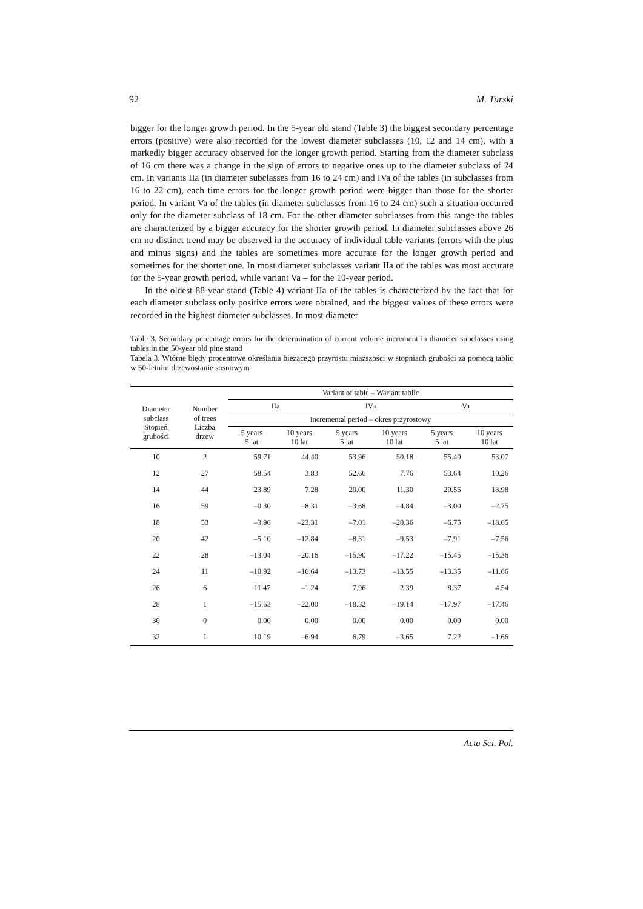92 M. Turski
bigger for the longer growth period. In the 5-year old stand (Table 3) the biggest secondary percentage errors (positive) were also recorded for the lowest diameter subclasses (10, 12 and 14 cm), with a markedly bigger accuracy observed for the longer growth period. Starting from the diameter subclass of 16 cm there was a change in the sign of errors to negative ones up to the diameter subclass of 24 cm. In variants IIa (in diameter subclasses from 16 to 24 cm) and IVa of the tables (in subclasses from 16 to 22 cm), each time errors for the longer growth period were bigger than those for the shorter period. In variant Va of the tables (in diameter subclasses from 16 to 24 cm) such a situation occurred only for the diameter subclass of 18 cm. For the other diameter subclasses from this range the tables are characterized by a bigger accuracy for the shorter growth period. In diameter subclasses above 26 cm no distinct trend may be observed in the accuracy of individual table variants (errors with the plus and minus signs) and the tables are sometimes more accurate for the longer growth period and sometimes for the shorter one. In most diameter subclasses variant IIa of the tables was most accurate for the 5-year growth period, while variant Va – for the 10-year period.
In the oldest 88-year stand (Table 4) variant IIa of the tables is characterized by the fact that for each diameter subclass only positive errors were obtained, and the biggest values of these errors were recorded in the highest diameter subclasses. In most diameter
Table 3. Secondary percentage errors for the determination of current volume increment in diameter subclasses using tables in the 50-year old pine stand
Tabela 3. Wtórne błędy procentowe określania bieżącego przyrostu miąższości w stopniach grubości za pomocą tablic w 50-letnim drzewostanie sosnowym
| Diameter subclass Stopień grubości | Number of trees Liczba drzew | Variant of table – Wariant tablic | | | | | |
| --- | --- | --- | --- | --- | --- | --- | --- |
| | | IIa | | IVa | | Va | |
| | | incremental period – okres przyrostowy | | | | | |
| | | 5 years 5 lat | 10 years 10 lat | 5 years 5 lat | 10 years 10 lat | 5 years 5 lat | 10 years 10 lat |
| 10 | 2 | 59.71 | 44.40 | 53.96 | 50.18 | 55.40 | 53.07 |
| 12 | 27 | 58.54 | 3.83 | 52.66 | 7.76 | 53.64 | 10.26 |
| 14 | 44 | 23.89 | 7.28 | 20.00 | 11.30 | 20.56 | 13.98 |
| 16 | 59 | –0.30 | –8.31 | –3.68 | –4.84 | –3.00 | –2.75 |
| 18 | 53 | –3.96 | –23.31 | –7.01 | –20.36 | –6.75 | –18.65 |
| 20 | 42 | –5.10 | –12.84 | –8.31 | –9.53 | –7.91 | –7.56 |
| 22 | 28 | –13.04 | –20.16 | –15.90 | –17.22 | –15.45 | –15.36 |
| 24 | 11 | –10.92 | –16.64 | –13.73 | –13.55 | –13.35 | –11.66 |
| 26 | 6 | 11.47 | –1.24 | 7.96 | 2.39 | 8.37 | 4.54 |
| 28 | 1 | –15.63 | –22.00 | –18.32 | –19.14 | –17.97 | –17.46 |
| 30 | 0 | 0.00 | 0.00 | 0.00 | 0.00 | 0.00 | 0.00 |
| 32 | 1 | 10.19 | –6.94 | 6.79 | –3.65 | 7.22 | –1.66 |
Acta Sci. Pol.